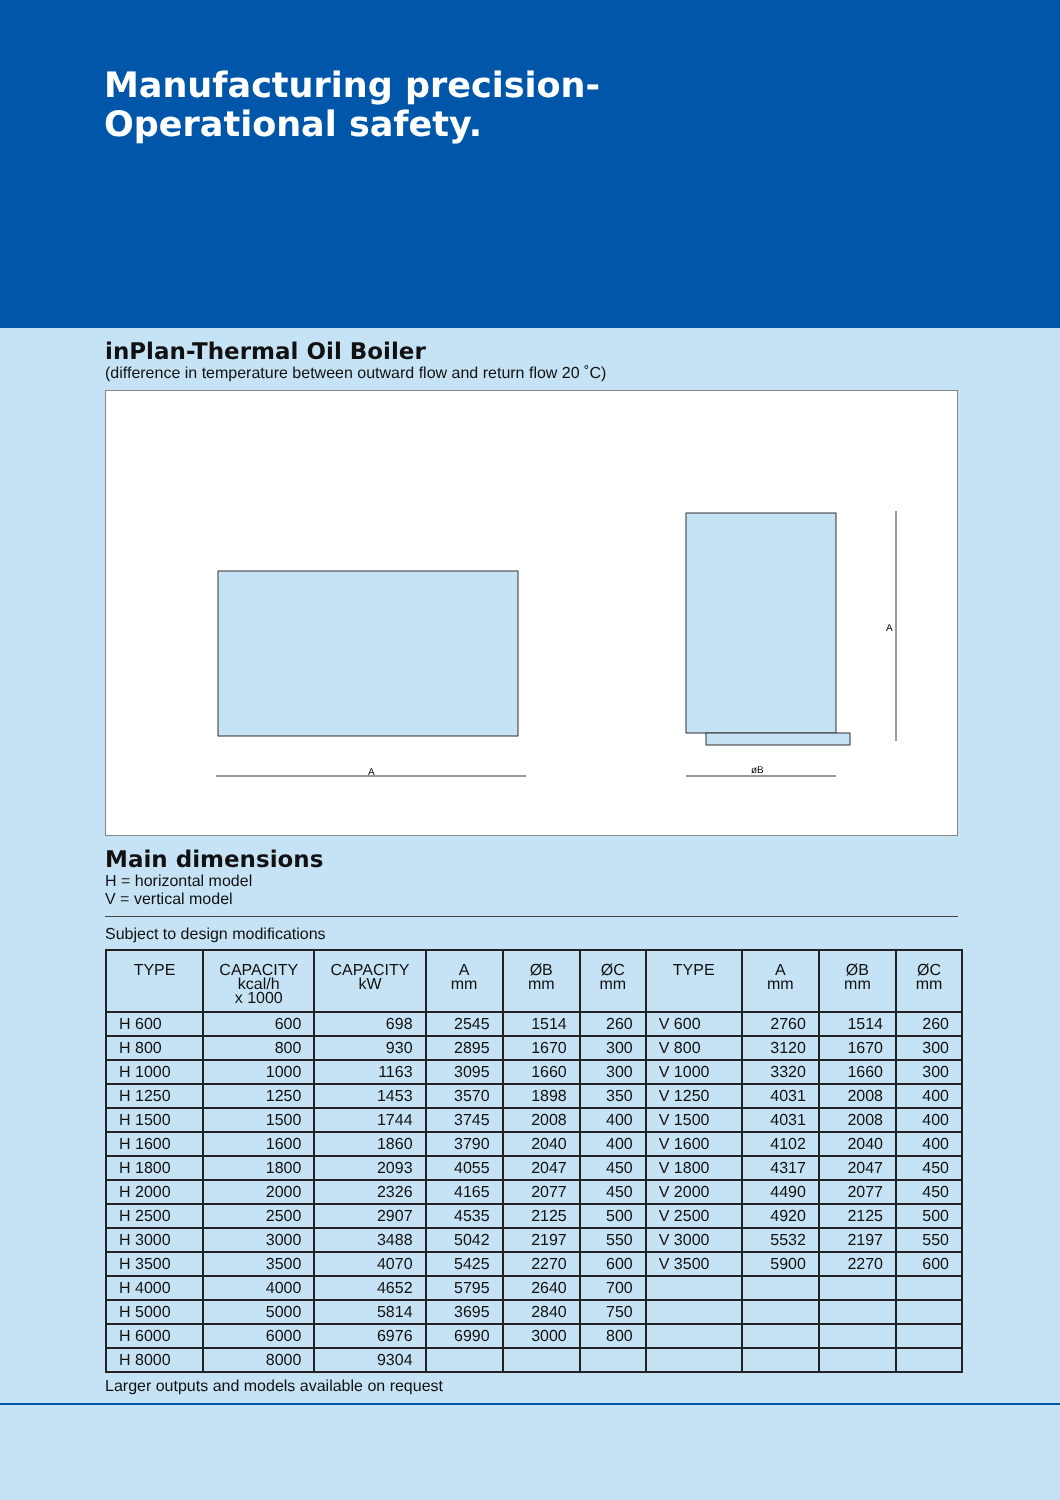Manufacturing precision-
Operational safety.
inPlan-Thermal Oil Boiler
(difference in temperature between outward flow and return flow 20 ˚C)
A
øB
A
Main dimensions
H = horizontal model
V = vertical model
Subject to design modifications
| TYPE | CAPACITY kcal/h x 1000 | CAPACITY kW | A mm | ØB mm | ØC mm | TYPE | A mm | ØB mm | ØC mm |
| --- | --- | --- | --- | --- | --- | --- | --- | --- | --- |
| H 600 | 600 | 698 | 2545 | 1514 | 260 | V 600 | 2760 | 1514 | 260 |
| H 800 | 800 | 930 | 2895 | 1670 | 300 | V 800 | 3120 | 1670 | 300 |
| H 1000 | 1000 | 1163 | 3095 | 1660 | 300 | V 1000 | 3320 | 1660 | 300 |
| H 1250 | 1250 | 1453 | 3570 | 1898 | 350 | V 1250 | 4031 | 2008 | 400 |
| H 1500 | 1500 | 1744 | 3745 | 2008 | 400 | V 1500 | 4031 | 2008 | 400 |
| H 1600 | 1600 | 1860 | 3790 | 2040 | 400 | V 1600 | 4102 | 2040 | 400 |
| H 1800 | 1800 | 2093 | 4055 | 2047 | 450 | V 1800 | 4317 | 2047 | 450 |
| H 2000 | 2000 | 2326 | 4165 | 2077 | 450 | V 2000 | 4490 | 2077 | 450 |
| H 2500 | 2500 | 2907 | 4535 | 2125 | 500 | V 2500 | 4920 | 2125 | 500 |
| H 3000 | 3000 | 3488 | 5042 | 2197 | 550 | V 3000 | 5532 | 2197 | 550 |
| H 3500 | 3500 | 4070 | 5425 | 2270 | 600 | V 3500 | 5900 | 2270 | 600 |
| H 4000 | 4000 | 4652 | 5795 | 2640 | 700 | | | | |
| H 5000 | 5000 | 5814 | 3695 | 2840 | 750 | | | | |
| H 6000 | 6000 | 6976 | 6990 | 3000 | 800 | | | | |
| H 8000 | 8000 | 9304 | | | | | | | |
Larger outputs and models available on request